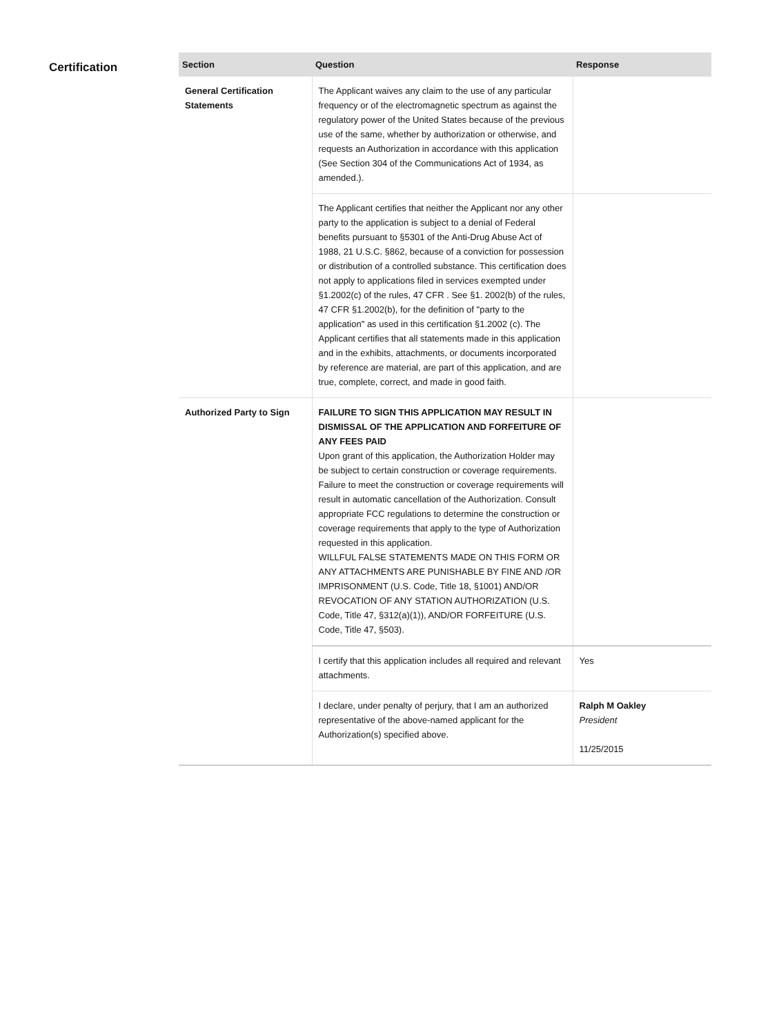Certification
| Section | Question | Response |
| --- | --- | --- |
| General Certification Statements | The Applicant waives any claim to the use of any particular frequency or of the electromagnetic spectrum as against the regulatory power of the United States because of the previous use of the same, whether by authorization or otherwise, and requests an Authorization in accordance with this application (See Section 304 of the Communications Act of 1934, as amended.). | |
| | The Applicant certifies that neither the Applicant nor any other party to the application is subject to a denial of Federal benefits pursuant to §5301 of the Anti-Drug Abuse Act of 1988, 21 U.S.C. §862, because of a conviction for possession or distribution of a controlled substance. This certification does not apply to applications filed in services exempted under §1.2002(c) of the rules, 47 CFR . See §1. 2002(b) of the rules, 47 CFR §1.2002(b), for the definition of "party to the application" as used in this certification §1.2002 (c). The Applicant certifies that all statements made in this application and in the exhibits, attachments, or documents incorporated by reference are material, are part of this application, and are true, complete, correct, and made in good faith. | |
| Authorized Party to Sign | FAILURE TO SIGN THIS APPLICATION MAY RESULT IN DISMISSAL OF THE APPLICATION AND FORFEITURE OF ANY FEES PAID Upon grant of this application, the Authorization Holder may be subject to certain construction or coverage requirements. Failure to meet the construction or coverage requirements will result in automatic cancellation of the Authorization. Consult appropriate FCC regulations to determine the construction or coverage requirements that apply to the type of Authorization requested in this application. WILLFUL FALSE STATEMENTS MADE ON THIS FORM OR ANY ATTACHMENTS ARE PUNISHABLE BY FINE AND /OR IMPRISONMENT (U.S. Code, Title 18, §1001) AND/OR REVOCATION OF ANY STATION AUTHORIZATION (U.S. Code, Title 47, §312(a)(1)), AND/OR FORFEITURE (U.S. Code, Title 47, §503). | |
| | I certify that this application includes all required and relevant attachments. | Yes |
| | I declare, under penalty of perjury, that I am an authorized representative of the above-named applicant for the Authorization(s) specified above. | Ralph M Oakley President 11/25/2015 |